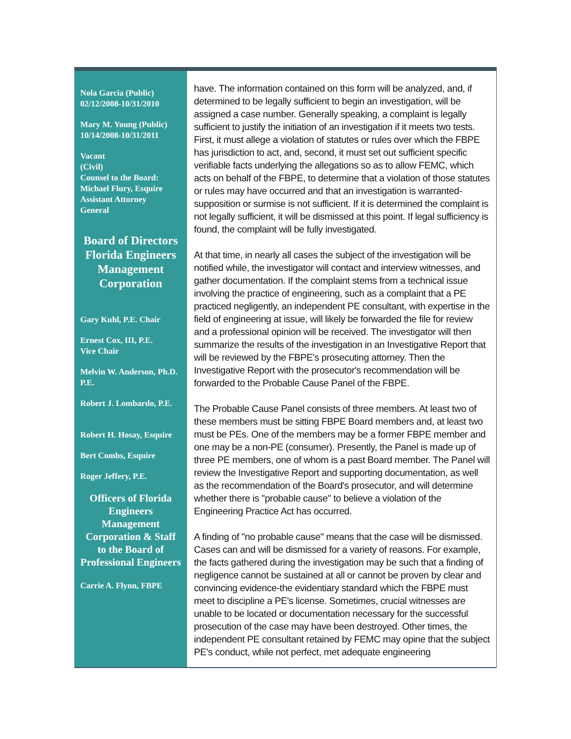Nola Garcia (Public)
02/12/2008-10/31/2010
Mary M. Young (Public)
10/14/2008-10/31/2011
Vacant
(Civil)
Counsel to the Board:
Michael Flury, Esquire
Assistant Attorney
General
Board of Directors Florida Engineers Management Corporation
Gary Kuhl, P.E. Chair
Ernest Cox, III, P.E.
Vice Chair
Melvin W. Anderson, Ph.D. P.E.
Robert J. Lombardo, P.E.
Robert H. Hosay, Esquire
Bert Combs, Esquire
Roger Jeffery, P.E.
Officers of Florida Engineers Management Corporation & Staff to the Board of Professional Engineers
Carrie A. Flynn, FBPE
have. The information contained on this form will be analyzed, and, if determined to be legally sufficient to begin an investigation, will be assigned a case number. Generally speaking, a complaint is legally sufficient to justify the initiation of an investigation if it meets two tests. First, it must allege a violation of statutes or rules over which the FBPE has jurisdiction to act, and, second, it must set out sufficient specific verifiable facts underlying the allegations so as to allow FEMC, which acts on behalf of the FBPE, to determine that a violation of those statutes or rules may have occurred and that an investigation is warranted- supposition or surmise is not sufficient. If it is determined the complaint is not legally sufficient, it will be dismissed at this point. If legal sufficiency is found, the complaint will be fully investigated.
At that time, in nearly all cases the subject of the investigation will be notified while, the investigator will contact and interview witnesses, and gather documentation. If the complaint stems from a technical issue involving the practice of engineering, such as a complaint that a PE practiced negligently, an independent PE consultant, with expertise in the field of engineering at issue, will likely be forwarded the file for review and a professional opinion will be received. The investigator will then summarize the results of the investigation in an Investigative Report that will be reviewed by the FBPE's prosecuting attorney. Then the Investigative Report with the prosecutor's recommendation will be forwarded to the Probable Cause Panel of the FBPE.
The Probable Cause Panel consists of three members. At least two of these members must be sitting FBPE Board members and, at least two must be PEs. One of the members may be a former FBPE member and one may be a non-PE (consumer). Presently, the Panel is made up of three PE members, one of whom is a past Board member. The Panel will review the Investigative Report and supporting documentation, as well as the recommendation of the Board's prosecutor, and will determine whether there is "probable cause" to believe a violation of the Engineering Practice Act has occurred.
A finding of "no probable cause" means that the case will be dismissed. Cases can and will be dismissed for a variety of reasons. For example, the facts gathered during the investigation may be such that a finding of negligence cannot be sustained at all or cannot be proven by clear and convincing evidence-the evidentiary standard which the FBPE must meet to discipline a PE's license. Sometimes, crucial witnesses are unable to be located or documentation necessary for the successful prosecution of the case may have been destroyed. Other times, the independent PE consultant retained by FEMC may opine that the subject PE's conduct, while not perfect, met adequate engineering